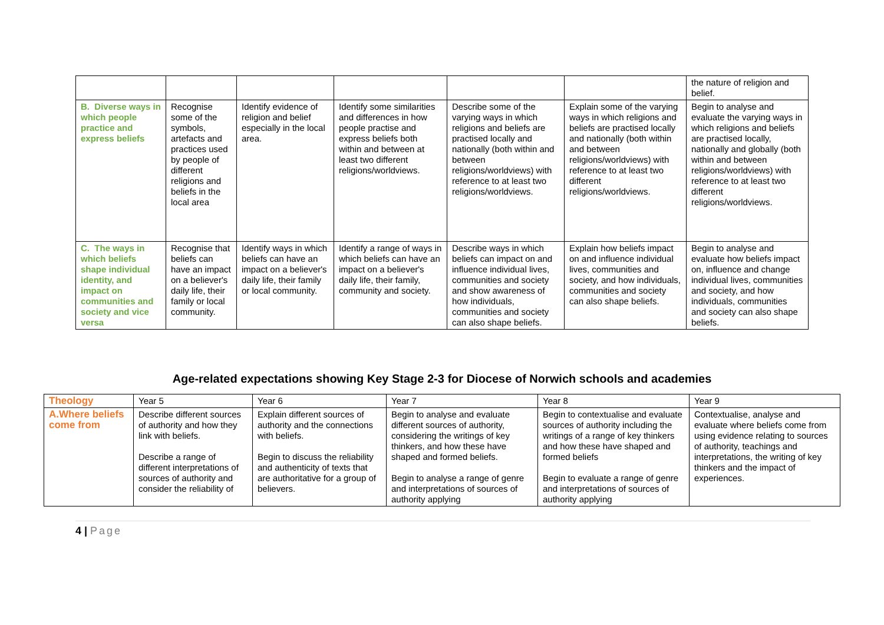| | | | | | | the nature of religion and belief. |
| B. Diverse ways in which people practice and express beliefs | Recognise some of the symbols, artefacts and practices used by people of different religions and beliefs in the local area | Identify evidence of religion and belief especially in the local area. | Identify some similarities and differences in how people practise and express beliefs both within and between at least two different religions/worldviews. | Describe some of the varying ways in which religions and beliefs are practised locally and nationally (both within and between religions/worldviews) with reference to at least two religions/worldviews. | Explain some of the varying ways in which religions and beliefs are practised locally and nationally (both within and between religions/worldviews) with reference to at least two different religions/worldviews. | Begin to analyse and evaluate the varying ways in which religions and beliefs are practised locally, nationally and globally (both within and between religions/worldviews) with reference to at least two different religions/worldviews. |
| C. The ways in which beliefs shape individual identity, and impact on communities and society and vice versa | Recognise that beliefs can have an impact on a believer's daily life, their family or local community. | Identify ways in which beliefs can have an impact on a believer's daily life, their family or local community. | Identify a range of ways in which beliefs can have an impact on a believer's daily life, their family, community and society. | Describe ways in which beliefs can impact on and influence individual lives, communities and society and show awareness of how individuals, communities and society can also shape beliefs. | Explain how beliefs impact on and influence individual lives, communities and society, and how individuals, communities and society can also shape beliefs. | Begin to analyse and evaluate how beliefs impact on, influence and change individual lives, communities and society, and how individuals, communities and society can also shape beliefs. |
Age-related expectations showing Key Stage 2-3 for Diocese of Norwich schools and academies
| Theology | Year 5 | Year 6 | Year 7 | Year 8 | Year 9 |
| A.Where beliefs come from | Describe different sources of authority and how they link with beliefs. Describe a range of different interpretations of sources of authority and consider the reliability of | Explain different sources of authority and the connections with beliefs. Begin to discuss the reliability and authenticity of texts that are authoritative for a group of believers. | Begin to analyse and evaluate different sources of authority, considering the writings of key thinkers, and how these have shaped and formed beliefs. Begin to analyse a range of genre and interpretations of sources of authority applying | Begin to contextualise and evaluate sources of authority including the writings of a range of key thinkers and how these have shaped and formed beliefs Begin to evaluate a range of genre and interpretations of sources of authority applying | Contextualise, analyse and evaluate where beliefs come from using evidence relating to sources of authority, teachings and interpretations, the writing of key thinkers and the impact of experiences. |
4 | Page